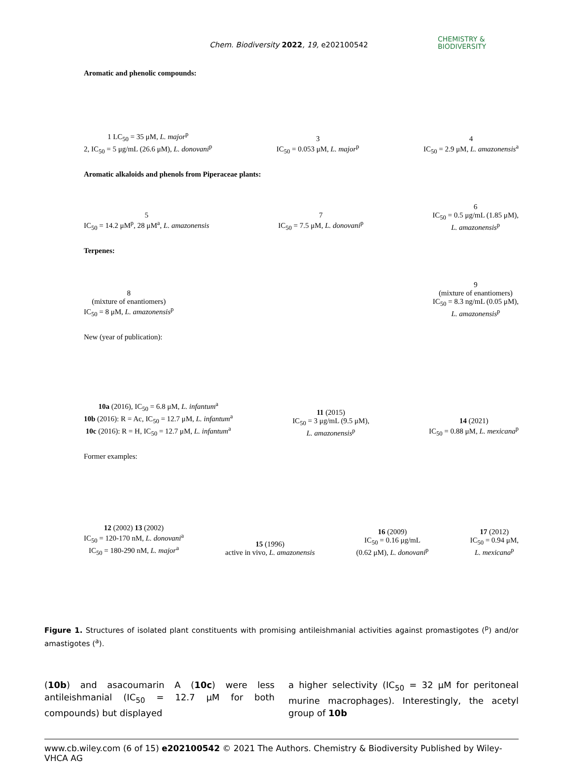Chem. Biodiversity 2022, 19, e202100542
CHEMISTRY &
BIODIVERSITY
Aromatic and phenolic compounds:
1 LC<sub>50</sub> = 35 μM, L. major<sup>p</sup>
2, IC<sub>50</sub> = 5 μg/mL (26.6 μM), L. donovani<sup>p</sup>
3
IC<sub>50</sub> = 0.053 μM, L. major<sup>p</sup>
4
IC<sub>50</sub> = 2.9 μM, L. amazonensis<sup>a</sup>
Aromatic alkaloids and phenols from Piperaceae plants:
5
IC<sub>50</sub> = 14.2 μM<sup>p</sup>, 28 μM<sup>a</sup>, L. amazonensis
7
IC<sub>50</sub> = 7.5 μM, L. donovani<sup>p</sup>
6
IC<sub>50</sub> = 0.5 μg/mL (1.85 μM),
L. amazonensis<sup>p</sup>
Terpenes:
8
(mixture of enantiomers)
IC<sub>50</sub> = 8 μM, L. amazonensis<sup>p</sup>
9
(mixture of enantiomers)
IC<sub>50</sub> = 8.3 ng/mL (0.05 μM),
L. amazonensis<sup>p</sup>
New (year of publication):
10a (2016), IC<sub>50</sub> = 6.8 μM, L. infantum<sup>a</sup>
10b (2016): R = Ac, IC<sub>50</sub> = 12.7 μM, L. infantum<sup>a</sup>
10c (2016): R = H, IC<sub>50</sub> = 12.7 μM, L. infantum<sup>a</sup>
11 (2015)
IC<sub>50</sub> = 3 μg/mL (9.5 μM),
L. amazonensis<sup>p</sup>
14 (2021)
IC<sub>50</sub> = 0.88 μM, L. mexicana<sup>p</sup>
Former examples:
12 (2002) 13 (2002)
IC<sub>50</sub> = 120-170 nM, L. donovani<sup>a</sup>
IC<sub>50</sub> = 180-290 nM, L. major<sup>a</sup>
15 (1996)
active in vivo, L. amazonensis
16 (2009)
IC<sub>50</sub> = 0.16 μg/mL
(0.62 μM), L. donovani<sup>p</sup>
17 (2012)
IC<sub>50</sub> = 0.94 μM,
L. mexicana<sup>p</sup>
Figure 1. Structures of isolated plant constituents with promising antileishmanial activities against promastigotes (<sup>p</sup>) and/or amastigotes (<sup>a</sup>).
(10b) and asacoumarin A (10c) were less antileishmanial (IC<sub>50</sub> = 12.7 μM for both compounds) but displayed
a higher selectivity (IC<sub>50</sub> = 32 μM for peritoneal murine macrophages). Interestingly, the acetyl group of 10b
www.cb.wiley.com (6 of 15) e202100542 © 2021 The Authors. Chemistry & Biodiversity Published by Wiley-VHCA AG